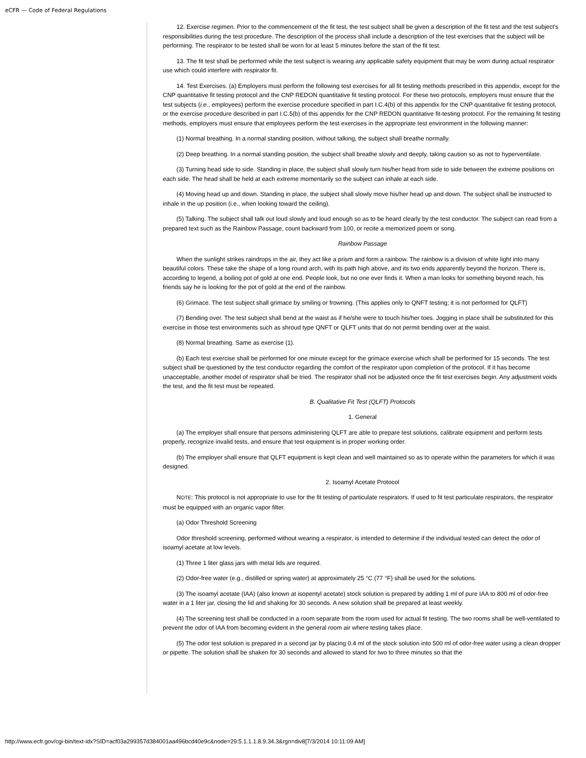eCFR — Code of Federal Regulations
12. Exercise regimen. Prior to the commencement of the fit test, the test subject shall be given a description of the fit test and the test subject's responsibilities during the test procedure. The description of the process shall include a description of the test exercises that the subject will be performing. The respirator to be tested shall be worn for at least 5 minutes before the start of the fit test.
13. The fit test shall be performed while the test subject is wearing any applicable safety equipment that may be worn during actual respirator use which could interfere with respirator fit.
14. Test Exercises. (a) Employers must perform the following test exercises for all fit testing methods prescribed in this appendix, except for the CNP quantitative fit testing protocol and the CNP REDON quantitative fit testing protocol. For these two protocols, employers must ensure that the test subjects (i.e., employees) perform the exercise procedure specified in part I.C.4(b) of this appendix for the CNP quantitative fit testing protocol, or the exercise procedure described in part I.C.5(b) of this appendix for the CNP REDON quantitative fit-testing protocol. For the remaining fit testing methods, employers must ensure that employees perform the test exercises in the appropriate test environment in the following manner:
(1) Normal breathing. In a normal standing position, without talking, the subject shall breathe normally.
(2) Deep breathing. In a normal standing position, the subject shall breathe slowly and deeply, taking caution so as not to hyperventilate.
(3) Turning head side to side. Standing in place, the subject shall slowly turn his/her head from side to side between the extreme positions on each side. The head shall be held at each extreme momentarily so the subject can inhale at each side.
(4) Moving head up and down. Standing in place, the subject shall slowly move his/her head up and down. The subject shall be instructed to inhale in the up position (i.e., when looking toward the ceiling).
(5) Talking. The subject shall talk out loud slowly and loud enough so as to be heard clearly by the test conductor. The subject can read from a prepared text such as the Rainbow Passage, count backward from 100, or recite a memorized poem or song.
Rainbow Passage
When the sunlight strikes raindrops in the air, they act like a prism and form a rainbow. The rainbow is a division of white light into many beautiful colors. These take the shape of a long round arch, with its path high above, and its two ends apparently beyond the horizon. There is, according to legend, a boiling pot of gold at one end. People look, but no one ever finds it. When a man looks for something beyond reach, his friends say he is looking for the pot of gold at the end of the rainbow.
(6) Grimace. The test subject shall grimace by smiling or frowning. (This applies only to QNFT testing; it is not performed for QLFT)
(7) Bending over. The test subject shall bend at the waist as if he/she were to touch his/her toes. Jogging in place shall be substituted for this exercise in those test environments such as shroud type QNFT or QLFT units that do not permit bending over at the waist.
(8) Normal breathing. Same as exercise (1).
(b) Each test exercise shall be performed for one minute except for the grimace exercise which shall be performed for 15 seconds. The test subject shall be questioned by the test conductor regarding the comfort of the respirator upon completion of the protocol. If it has become unacceptable, another model of respirator shall be tried. The respirator shall not be adjusted once the fit test exercises begin. Any adjustment voids the test, and the fit test must be repeated.
B. Qualitative Fit Test (QLFT) Protocols
1. General
(a) The employer shall ensure that persons administering QLFT are able to prepare test solutions, calibrate equipment and perform tests properly, recognize invalid tests, and ensure that test equipment is in proper working order.
(b) The employer shall ensure that QLFT equipment is kept clean and well maintained so as to operate within the parameters for which it was designed.
2. Isoamyl Acetate Protocol
NOTE: This protocol is not appropriate to use for the fit testing of particulate respirators. If used to fit test particulate respirators, the respirator must be equipped with an organic vapor filter.
(a) Odor Threshold Screening
Odor threshold screening, performed without wearing a respirator, is intended to determine if the individual tested can detect the odor of isoamyl acetate at low levels.
(1) Three 1 liter glass jars with metal lids are required.
(2) Odor-free water (e.g., distilled or spring water) at approximately 25 °C (77 °F) shall be used for the solutions.
(3) The isoamyl acetate (IAA) (also known at isopentyl acetate) stock solution is prepared by adding 1 ml of pure IAA to 800 ml of odor-free water in a 1 liter jar, closing the lid and shaking for 30 seconds. A new solution shall be prepared at least weekly.
(4) The screening test shall be conducted in a room separate from the room used for actual fit testing. The two rooms shall be well-ventilated to prevent the odor of IAA from becoming evident in the general room air where testing takes place.
(5) The odor test solution is prepared in a second jar by placing 0.4 ml of the stock solution into 500 ml of odor-free water using a clean dropper or pipette. The solution shall be shaken for 30 seconds and allowed to stand for two to three minutes so that the
http://www.ecfr.gov/cgi-bin/text-idx?SID=acf03a299357d384001aa496bcd40e9c&node=29:5.1.1.1.8.9.34.3&rgn=div8[7/3/2014 10:11:09 AM]